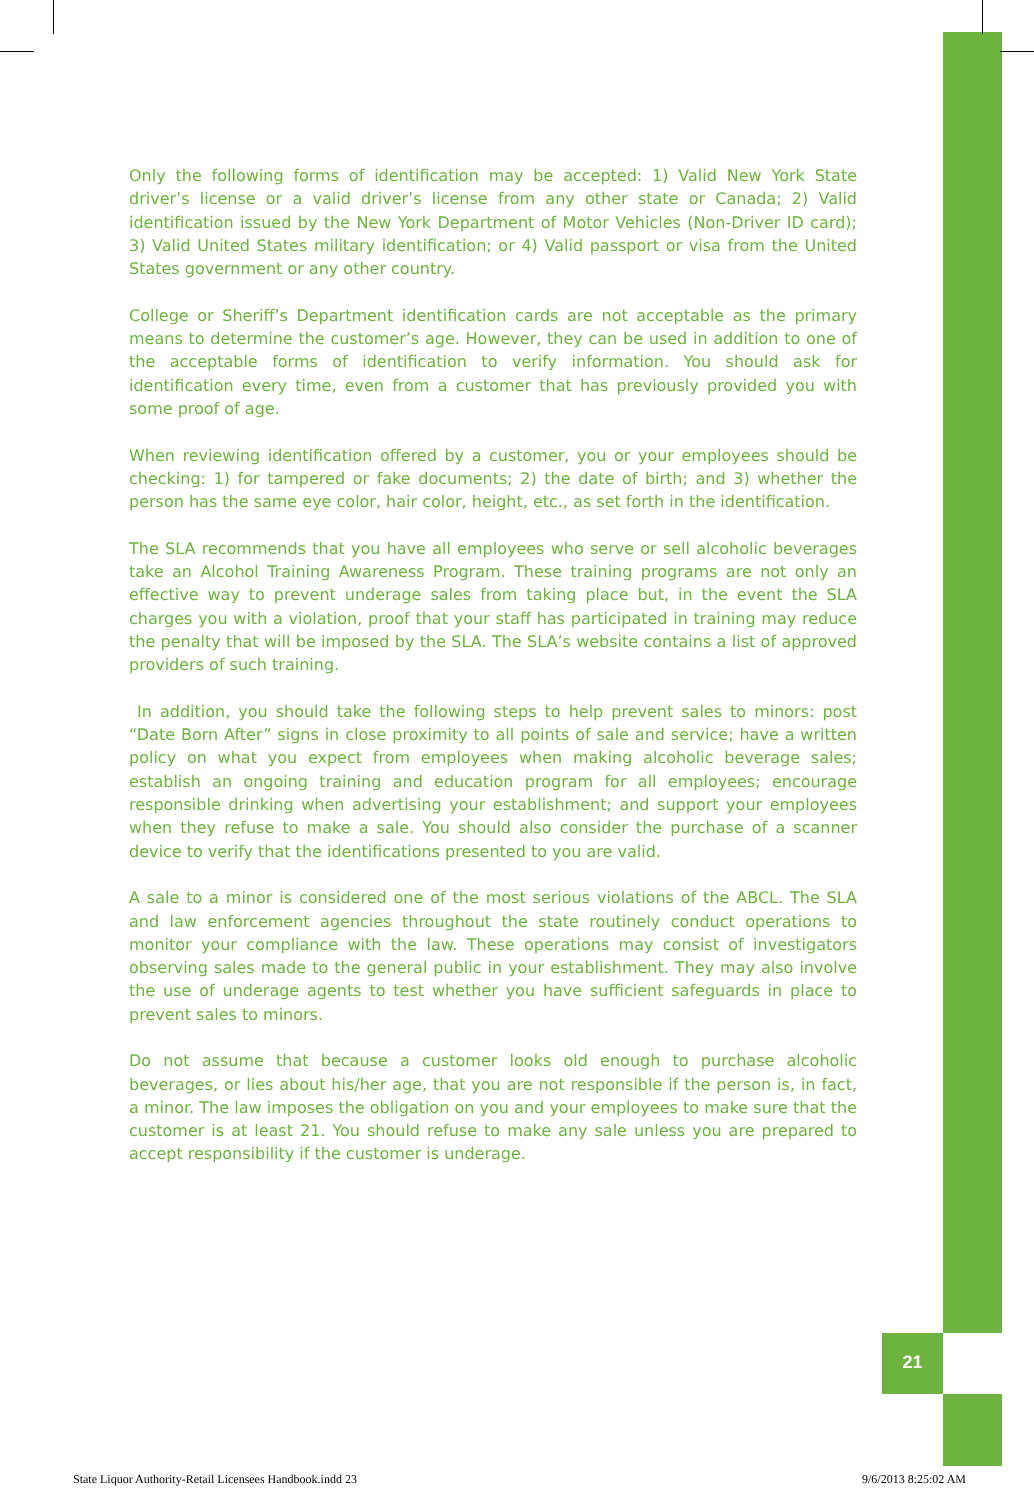Only the following forms of identification may be accepted: 1) Valid New York State driver’s license or a valid driver’s license from any other state or Canada; 2) Valid identification issued by the New York Department of Motor Vehicles (Non-Driver ID card); 3) Valid United States military identification; or 4) Valid passport or visa from the United States government or any other country.
College or Sheriff’s Department identification cards are not acceptable as the primary means to determine the customer’s age. However, they can be used in addition to one of the acceptable forms of identification to verify information. You should ask for identification every time, even from a customer that has previously provided you with some proof of age.
When reviewing identification offered by a customer, you or your employees should be checking: 1) for tampered or fake documents; 2) the date of birth; and 3) whether the person has the same eye color, hair color, height, etc., as set forth in the identification.
The SLA recommends that you have all employees who serve or sell alcoholic beverages take an Alcohol Training Awareness Program. These training programs are not only an effective way to prevent underage sales from taking place but, in the event the SLA charges you with a violation, proof that your staff has participated in training may reduce the penalty that will be imposed by the SLA. The SLA’s website contains a list of approved providers of such training.
In addition, you should take the following steps to help prevent sales to minors: post “Date Born After” signs in close proximity to all points of sale and service; have a written policy on what you expect from employees when making alcoholic beverage sales; establish an ongoing training and education program for all employees; encourage responsible drinking when advertising your establishment; and support your employees when they refuse to make a sale. You should also consider the purchase of a scanner device to verify that the identifications presented to you are valid.
A sale to a minor is considered one of the most serious violations of the ABCL. The SLA and law enforcement agencies throughout the state routinely conduct operations to monitor your compliance with the law. These operations may consist of investigators observing sales made to the general public in your establishment. They may also involve the use of underage agents to test whether you have sufficient safeguards in place to prevent sales to minors.
Do not assume that because a customer looks old enough to purchase alcoholic beverages, or lies about his/her age, that you are not responsible if the person is, in fact, a minor. The law imposes the obligation on you and your employees to make sure that the customer is at least 21. You should refuse to make any sale unless you are prepared to accept responsibility if the customer is underage.
21
State Liquor Authority-Retail Licensees Handbook.indd 23 9/6/2013 8:25:02 AM